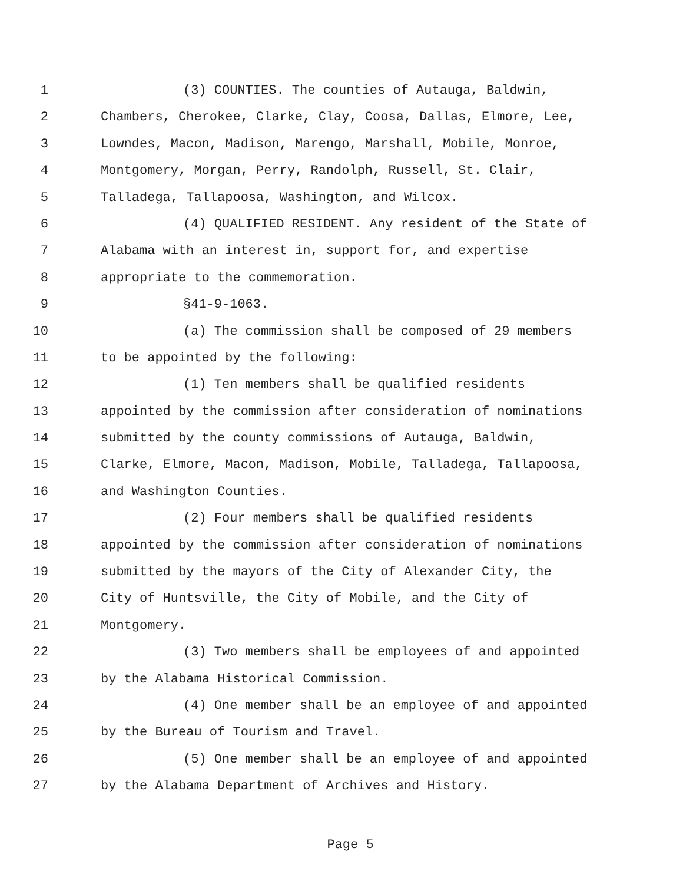1 (3) COUNTIES. The counties of Autauga, Baldwin,
2 Chambers, Cherokee, Clarke, Clay, Coosa, Dallas, Elmore, Lee,
3 Lowndes, Macon, Madison, Marengo, Marshall, Mobile, Monroe,
4 Montgomery, Morgan, Perry, Randolph, Russell, St. Clair,
5 Talladega, Tallapoosa, Washington, and Wilcox.
6 (4) QUALIFIED RESIDENT. Any resident of the State of
7 Alabama with an interest in, support for, and expertise
8 appropriate to the commemoration.
9 §41-9-1063.
10 (a) The commission shall be composed of 29 members
11 to be appointed by the following:
12 (1) Ten members shall be qualified residents
13 appointed by the commission after consideration of nominations
14 submitted by the county commissions of Autauga, Baldwin,
15 Clarke, Elmore, Macon, Madison, Mobile, Talladega, Tallapoosa,
16 and Washington Counties.
17 (2) Four members shall be qualified residents
18 appointed by the commission after consideration of nominations
19 submitted by the mayors of the City of Alexander City, the
20 City of Huntsville, the City of Mobile, and the City of
21 Montgomery.
22 (3) Two members shall be employees of and appointed
23 by the Alabama Historical Commission.
24 (4) One member shall be an employee of and appointed
25 by the Bureau of Tourism and Travel.
26 (5) One member shall be an employee of and appointed
27 by the Alabama Department of Archives and History.
Page 5